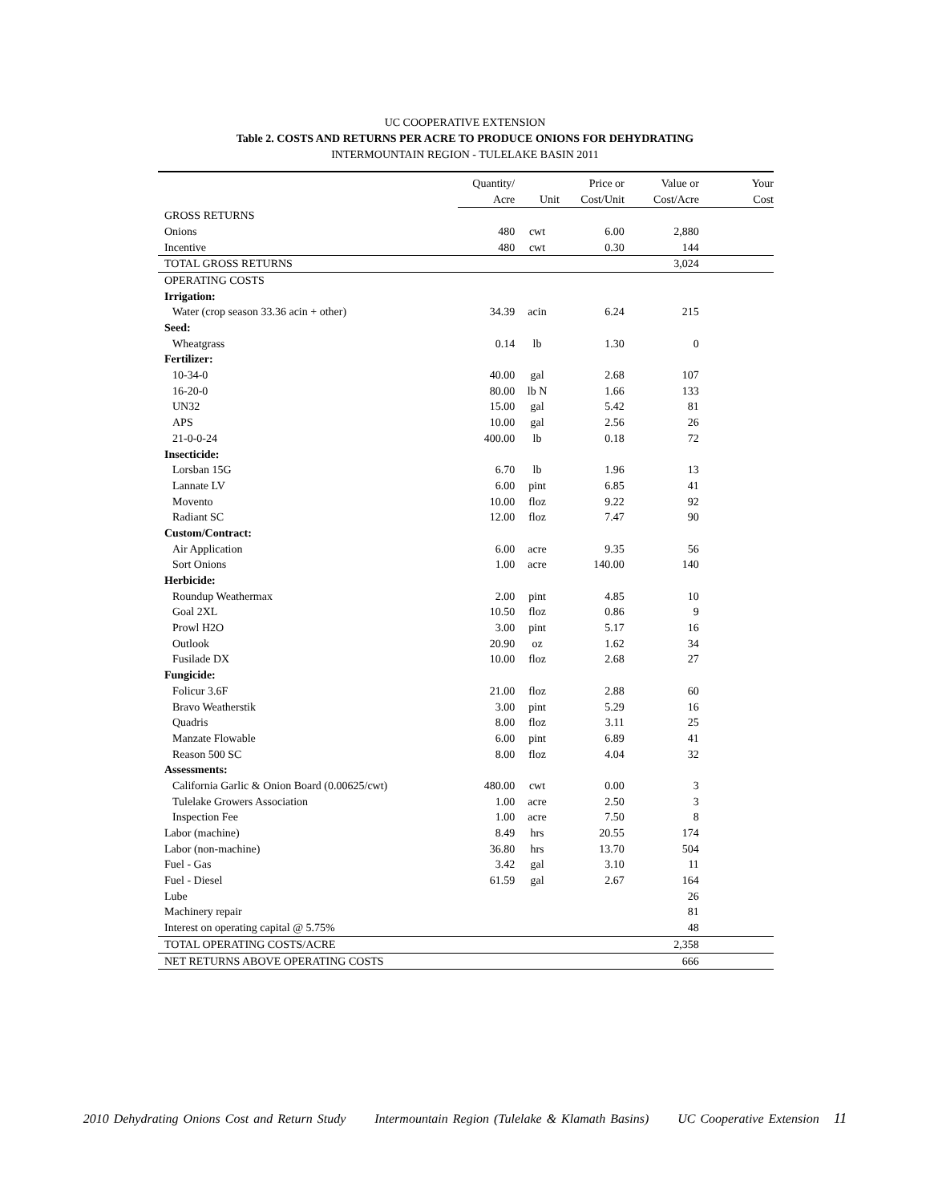UC COOPERATIVE EXTENSION
Table 2. COSTS AND RETURNS PER ACRE TO PRODUCE ONIONS FOR DEHYDRATING
INTERMOUNTAIN REGION - TULELAKE BASIN 2011
| | Quantity/ | | Price or | Value or | Your |
| --- | --- | --- | --- | --- | --- |
| | Acre | Unit | Cost/Unit | Cost/Acre | Cost |
| GROSS RETURNS | | | | | |
| Onions | 480 | cwt | 6.00 | 2,880 | |
| Incentive | 480 | cwt | 0.30 | 144 | |
| TOTAL GROSS RETURNS | | | | 3,024 | |
| OPERATING COSTS | | | | | |
| Irrigation: | | | | | |
| Water (crop season 33.36 acin + other) | 34.39 | acin | 6.24 | 215 | |
| Seed: | | | | | |
| Wheatgrass | 0.14 | lb | 1.30 | 0 | |
| Fertilizer: | | | | | |
| 10-34-0 | 40.00 | gal | 2.68 | 107 | |
| 16-20-0 | 80.00 | lb N | 1.66 | 133 | |
| UN32 | 15.00 | gal | 5.42 | 81 | |
| APS | 10.00 | gal | 2.56 | 26 | |
| 21-0-0-24 | 400.00 | lb | 0.18 | 72 | |
| Insecticide: | | | | | |
| Lorsban 15G | 6.70 | lb | 1.96 | 13 | |
| Lannate LV | 6.00 | pint | 6.85 | 41 | |
| Movento | 10.00 | floz | 9.22 | 92 | |
| Radiant SC | 12.00 | floz | 7.47 | 90 | |
| Custom/Contract: | | | | | |
| Air Application | 6.00 | acre | 9.35 | 56 | |
| Sort Onions | 1.00 | acre | 140.00 | 140 | |
| Herbicide: | | | | | |
| Roundup Weathermax | 2.00 | pint | 4.85 | 10 | |
| Goal 2XL | 10.50 | floz | 0.86 | 9 | |
| Prowl H2O | 3.00 | pint | 5.17 | 16 | |
| Outlook | 20.90 | oz | 1.62 | 34 | |
| Fusilade DX | 10.00 | floz | 2.68 | 27 | |
| Fungicide: | | | | | |
| Folicur 3.6F | 21.00 | floz | 2.88 | 60 | |
| Bravo Weatherstik | 3.00 | pint | 5.29 | 16 | |
| Quadris | 8.00 | floz | 3.11 | 25 | |
| Manzate Flowable | 6.00 | pint | 6.89 | 41 | |
| Reason 500 SC | 8.00 | floz | 4.04 | 32 | |
| Assessments: | | | | | |
| California Garlic & Onion Board (0.00625/cwt) | 480.00 | cwt | 0.00 | 3 | |
| Tulelake Growers Association | 1.00 | acre | 2.50 | 3 | |
| Inspection Fee | 1.00 | acre | 7.50 | 8 | |
| Labor (machine) | 8.49 | hrs | 20.55 | 174 | |
| Labor (non-machine) | 36.80 | hrs | 13.70 | 504 | |
| Fuel - Gas | 3.42 | gal | 3.10 | 11 | |
| Fuel - Diesel | 61.59 | gal | 2.67 | 164 | |
| Lube | | | | 26 | |
| Machinery repair | | | | 81 | |
| Interest on operating capital @ 5.75% | | | | 48 | |
| TOTAL OPERATING COSTS/ACRE | | | | 2,358 | |
| NET RETURNS ABOVE OPERATING COSTS | | | | 666 | |
2010 Dehydrating Onions Cost and Return Study Intermountain Region (Tulelake & Klamath Basins) UC Cooperative Extension 11